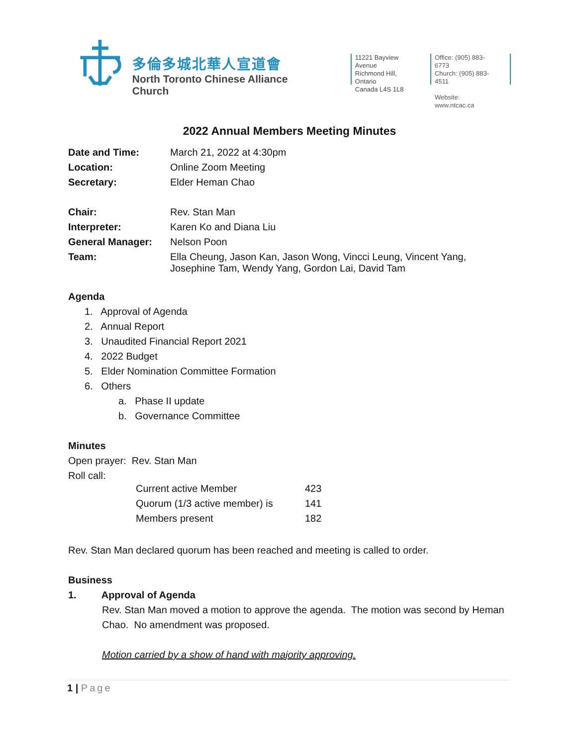多倫多城北華人宣道會
North Toronto Chinese Alliance Church
11221 Bayview Avenue
Richmond Hill, Ontario
Canada L4S 1L8
Office: (905) 883-6773
Church: (905) 883-4511
Website: www.ntcac.ca
2022 Annual Members Meeting Minutes
| Date and Time: | March 21, 2022 at 4:30pm |
| Location: | Online Zoom Meeting |
| Secretary: | Elder Heman Chao |
| Chair: | Rev. Stan Man |
| Interpreter: | Karen Ko and Diana Liu |
| General Manager: | Nelson Poon |
| Team: | Ella Cheung, Jason Kan, Jason Wong, Vincci Leung, Vincent Yang, Josephine Tam, Wendy Yang, Gordon Lai, David Tam |
Agenda
1. Approval of Agenda
2. Annual Report
3. Unaudited Financial Report 2021
4. 2022 Budget
5. Elder Nomination Committee Formation
6. Others
a. Phase II update
b. Governance Committee
Minutes
Open prayer: Rev. Stan Man
Roll call:
| Current active Member | 423 |
| Quorum (1/3 active member) is | 141 |
| Members present | 182 |
Rev. Stan Man declared quorum has been reached and meeting is called to order.
Business
1. Approval of Agenda
Rev. Stan Man moved a motion to approve the agenda. The motion was second by Heman Chao. No amendment was proposed.
Motion carried by a show of hand with majority approving.
1 | Page